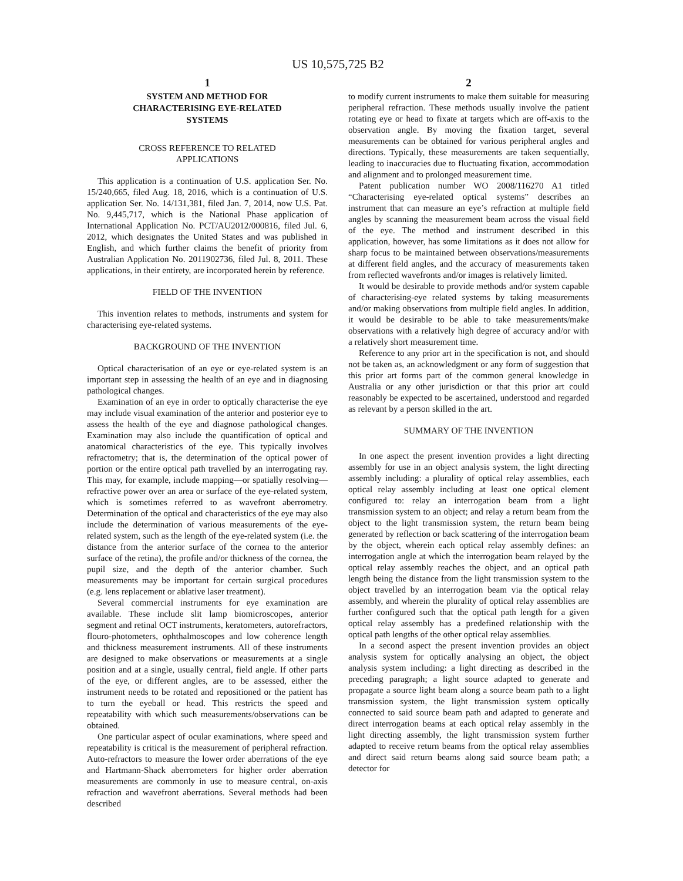US 10,575,725 B2
1
SYSTEM AND METHOD FOR
CHARACTERISING EYE-RELATED
SYSTEMS
CROSS REFERENCE TO RELATED
APPLICATIONS
This application is a continuation of U.S. application Ser. No. 15/240,665, filed Aug. 18, 2016, which is a continuation of U.S. application Ser. No. 14/131,381, filed Jan. 7, 2014, now U.S. Pat. No. 9,445,717, which is the National Phase application of International Application No. PCT/AU2012/000816, filed Jul. 6, 2012, which designates the United States and was published in English, and which further claims the benefit of priority from Australian Application No. 2011902736, filed Jul. 8, 2011. These applications, in their entirety, are incorporated herein by reference.
FIELD OF THE INVENTION
This invention relates to methods, instruments and system for characterising eye-related systems.
BACKGROUND OF THE INVENTION
Optical characterisation of an eye or eye-related system is an important step in assessing the health of an eye and in diagnosing pathological changes.
Examination of an eye in order to optically characterise the eye may include visual examination of the anterior and posterior eye to assess the health of the eye and diagnose pathological changes. Examination may also include the quantification of optical and anatomical characteristics of the eye. This typically involves refractometry; that is, the determination of the optical power of portion or the entire optical path travelled by an interrogating ray. This may, for example, include mapping—or spatially resolving—refractive power over an area or surface of the eye-related system, which is sometimes referred to as wavefront aberrometry. Determination of the optical and characteristics of the eye may also include the determination of various measurements of the eye-related system, such as the length of the eye-related system (i.e. the distance from the anterior surface of the cornea to the anterior surface of the retina), the profile and/or thickness of the cornea, the pupil size, and the depth of the anterior chamber. Such measurements may be important for certain surgical procedures (e.g. lens replacement or ablative laser treatment).
Several commercial instruments for eye examination are available. These include slit lamp biomicroscopes, anterior segment and retinal OCT instruments, keratometers, autorefractors, flouro-photometers, ophthalmoscopes and low coherence length and thickness measurement instruments. All of these instruments are designed to make observations or measurements at a single position and at a single, usually central, field angle. If other parts of the eye, or different angles, are to be assessed, either the instrument needs to be rotated and repositioned or the patient has to turn the eyeball or head. This restricts the speed and repeatability with which such measurements/observations can be obtained.
One particular aspect of ocular examinations, where speed and repeatability is critical is the measurement of peripheral refraction. Auto-refractors to measure the lower order aberrations of the eye and Hartmann-Shack aberrometers for higher order aberration measurements are commonly in use to measure central, on-axis refraction and wavefront aberrations. Several methods had been described
2
to modify current instruments to make them suitable for measuring peripheral refraction. These methods usually involve the patient rotating eye or head to fixate at targets which are off-axis to the observation angle. By moving the fixation target, several measurements can be obtained for various peripheral angles and directions. Typically, these measurements are taken sequentially, leading to inaccuracies due to fluctuating fixation, accommodation and alignment and to prolonged measurement time.
Patent publication number WO 2008/116270 A1 titled “Characterising eye-related optical systems” describes an instrument that can measure an eye’s refraction at multiple field angles by scanning the measurement beam across the visual field of the eye. The method and instrument described in this application, however, has some limitations as it does not allow for sharp focus to be maintained between observations/measurements at different field angles, and the accuracy of measurements taken from reflected wavefronts and/or images is relatively limited.
It would be desirable to provide methods and/or system capable of characterising-eye related systems by taking measurements and/or making observations from multiple field angles. In addition, it would be desirable to be able to take measurements/make observations with a relatively high degree of accuracy and/or with a relatively short measurement time.
Reference to any prior art in the specification is not, and should not be taken as, an acknowledgment or any form of suggestion that this prior art forms part of the common general knowledge in Australia or any other jurisdiction or that this prior art could reasonably be expected to be ascertained, understood and regarded as relevant by a person skilled in the art.
SUMMARY OF THE INVENTION
In one aspect the present invention provides a light directing assembly for use in an object analysis system, the light directing assembly including: a plurality of optical relay assemblies, each optical relay assembly including at least one optical element configured to: relay an interrogation beam from a light transmission system to an object; and relay a return beam from the object to the light transmission system, the return beam being generated by reflection or back scattering of the interrogation beam by the object, wherein each optical relay assembly defines: an interrogation angle at which the interrogation beam relayed by the optical relay assembly reaches the object, and an optical path length being the distance from the light transmission system to the object travelled by an interrogation beam via the optical relay assembly, and wherein the plurality of optical relay assemblies are further configured such that the optical path length for a given optical relay assembly has a predefined relationship with the optical path lengths of the other optical relay assemblies.
In a second aspect the present invention provides an object analysis system for optically analysing an object, the object analysis system including: a light directing as described in the preceding paragraph; a light source adapted to generate and propagate a source light beam along a source beam path to a light transmission system, the light transmission system optically connected to said source beam path and adapted to generate and direct interrogation beams at each optical relay assembly in the light directing assembly, the light transmission system further adapted to receive return beams from the optical relay assemblies and direct said return beams along said source beam path; a detector for